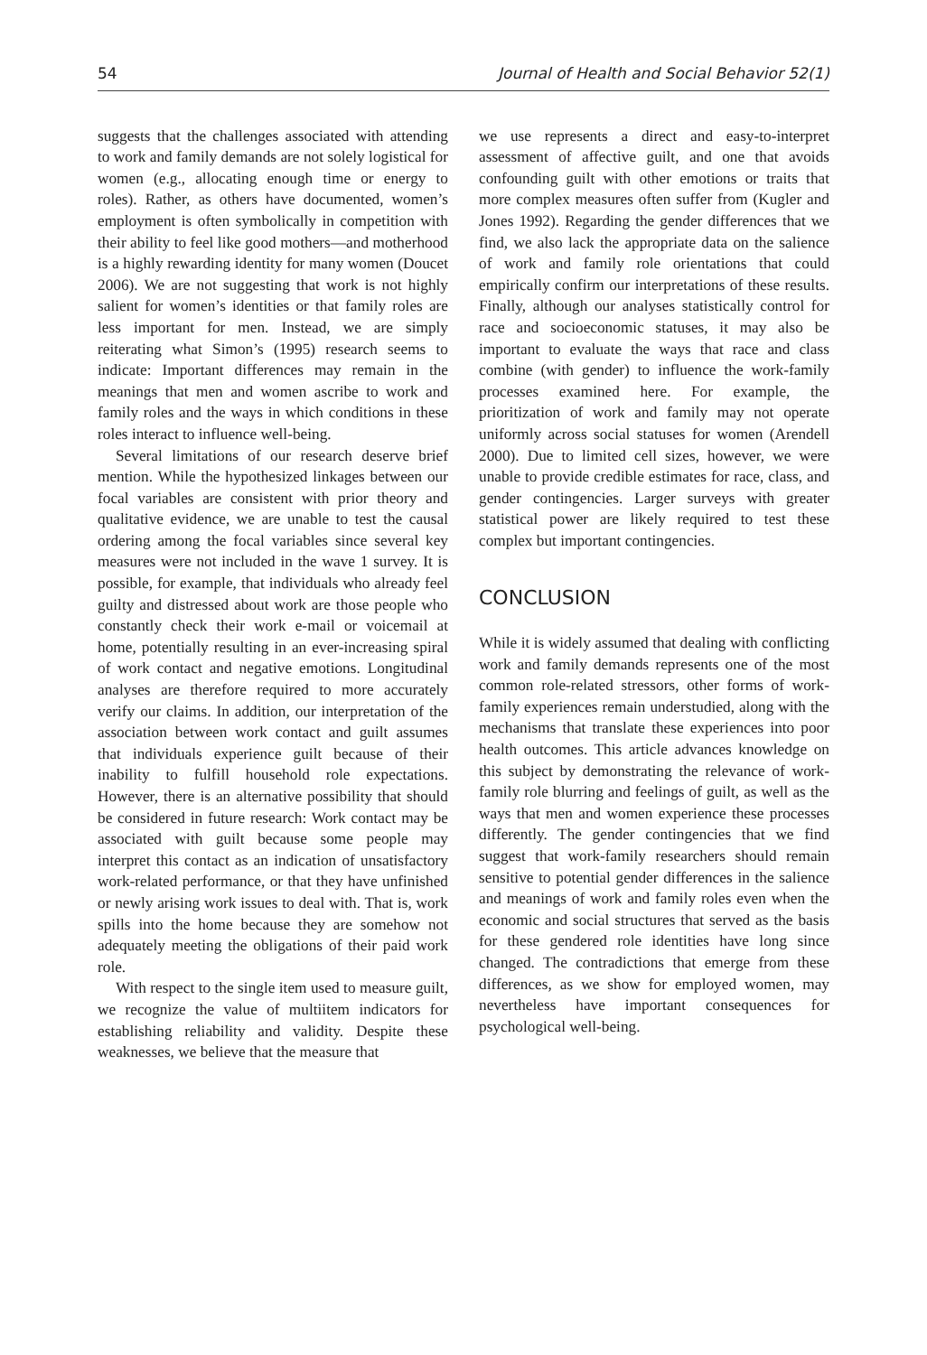54 Journal of Health and Social Behavior 52(1)
suggests that the challenges associated with attending to work and family demands are not solely logistical for women (e.g., allocating enough time or energy to roles). Rather, as others have documented, women’s employment is often symbolically in competition with their ability to feel like good mothers—and motherhood is a highly rewarding identity for many women (Doucet 2006). We are not suggesting that work is not highly salient for women’s identities or that family roles are less important for men. Instead, we are simply reiterating what Simon’s (1995) research seems to indicate: Important differences may remain in the meanings that men and women ascribe to work and family roles and the ways in which conditions in these roles interact to influence well-being.
Several limitations of our research deserve brief mention. While the hypothesized linkages between our focal variables are consistent with prior theory and qualitative evidence, we are unable to test the causal ordering among the focal variables since several key measures were not included in the wave 1 survey. It is possible, for example, that individuals who already feel guilty and distressed about work are those people who constantly check their work e-mail or voicemail at home, potentially resulting in an ever-increasing spiral of work contact and negative emotions. Longitudinal analyses are therefore required to more accurately verify our claims. In addition, our interpretation of the association between work contact and guilt assumes that individuals experience guilt because of their inability to fulfill household role expectations. However, there is an alternative possibility that should be considered in future research: Work contact may be associated with guilt because some people may interpret this contact as an indication of unsatisfactory work-related performance, or that they have unfinished or newly arising work issues to deal with. That is, work spills into the home because they are somehow not adequately meeting the obligations of their paid work role.
With respect to the single item used to measure guilt, we recognize the value of multiitem indicators for establishing reliability and validity. Despite these weaknesses, we believe that the measure that
we use represents a direct and easy-to-interpret assessment of affective guilt, and one that avoids confounding guilt with other emotions or traits that more complex measures often suffer from (Kugler and Jones 1992). Regarding the gender differences that we find, we also lack the appropriate data on the salience of work and family role orientations that could empirically confirm our interpretations of these results. Finally, although our analyses statistically control for race and socioeconomic statuses, it may also be important to evaluate the ways that race and class combine (with gender) to influence the work-family processes examined here. For example, the prioritization of work and family may not operate uniformly across social statuses for women (Arendell 2000). Due to limited cell sizes, however, we were unable to provide credible estimates for race, class, and gender contingencies. Larger surveys with greater statistical power are likely required to test these complex but important contingencies.
CONCLUSION
While it is widely assumed that dealing with conflicting work and family demands represents one of the most common role-related stressors, other forms of work-family experiences remain understudied, along with the mechanisms that translate these experiences into poor health outcomes. This article advances knowledge on this subject by demonstrating the relevance of work-family role blurring and feelings of guilt, as well as the ways that men and women experience these processes differently. The gender contingencies that we find suggest that work-family researchers should remain sensitive to potential gender differences in the salience and meanings of work and family roles even when the economic and social structures that served as the basis for these gendered role identities have long since changed. The contradictions that emerge from these differences, as we show for employed women, may nevertheless have important consequences for psychological well-being.